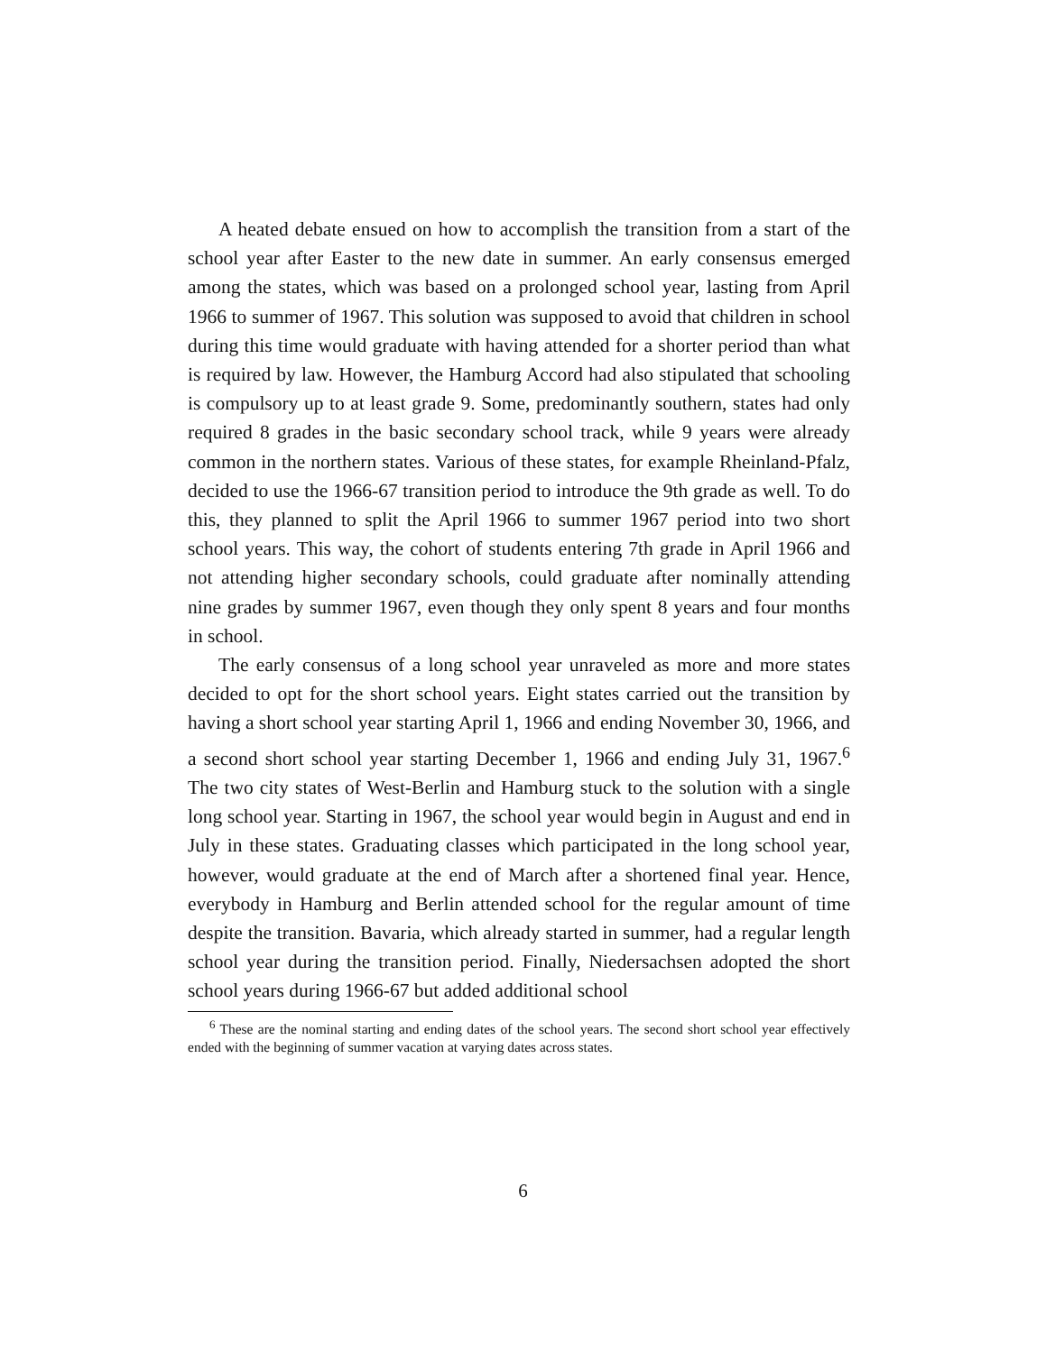A heated debate ensued on how to accomplish the transition from a start of the school year after Easter to the new date in summer. An early consensus emerged among the states, which was based on a prolonged school year, lasting from April 1966 to summer of 1967. This solution was supposed to avoid that children in school during this time would graduate with having attended for a shorter period than what is required by law. However, the Hamburg Accord had also stipulated that schooling is compulsory up to at least grade 9. Some, predominantly southern, states had only required 8 grades in the basic secondary school track, while 9 years were already common in the northern states. Various of these states, for example Rheinland-Pfalz, decided to use the 1966-67 transition period to introduce the 9th grade as well. To do this, they planned to split the April 1966 to summer 1967 period into two short school years. This way, the cohort of students entering 7th grade in April 1966 and not attending higher secondary schools, could graduate after nominally attending nine grades by summer 1967, even though they only spent 8 years and four months in school.
The early consensus of a long school year unraveled as more and more states decided to opt for the short school years. Eight states carried out the transition by having a short school year starting April 1, 1966 and ending November 30, 1966, and a second short school year starting December 1, 1966 and ending July 31, 1967.<sup>6</sup> The two city states of West-Berlin and Hamburg stuck to the solution with a single long school year. Starting in 1967, the school year would begin in August and end in July in these states. Graduating classes which participated in the long school year, however, would graduate at the end of March after a shortened final year. Hence, everybody in Hamburg and Berlin attended school for the regular amount of time despite the transition. Bavaria, which already started in summer, had a regular length school year during the transition period. Finally, Niedersachsen adopted the short school years during 1966-67 but added additional school
<sup>6</sup> These are the nominal starting and ending dates of the school years. The second short school year effectively ended with the beginning of summer vacation at varying dates across states.
6